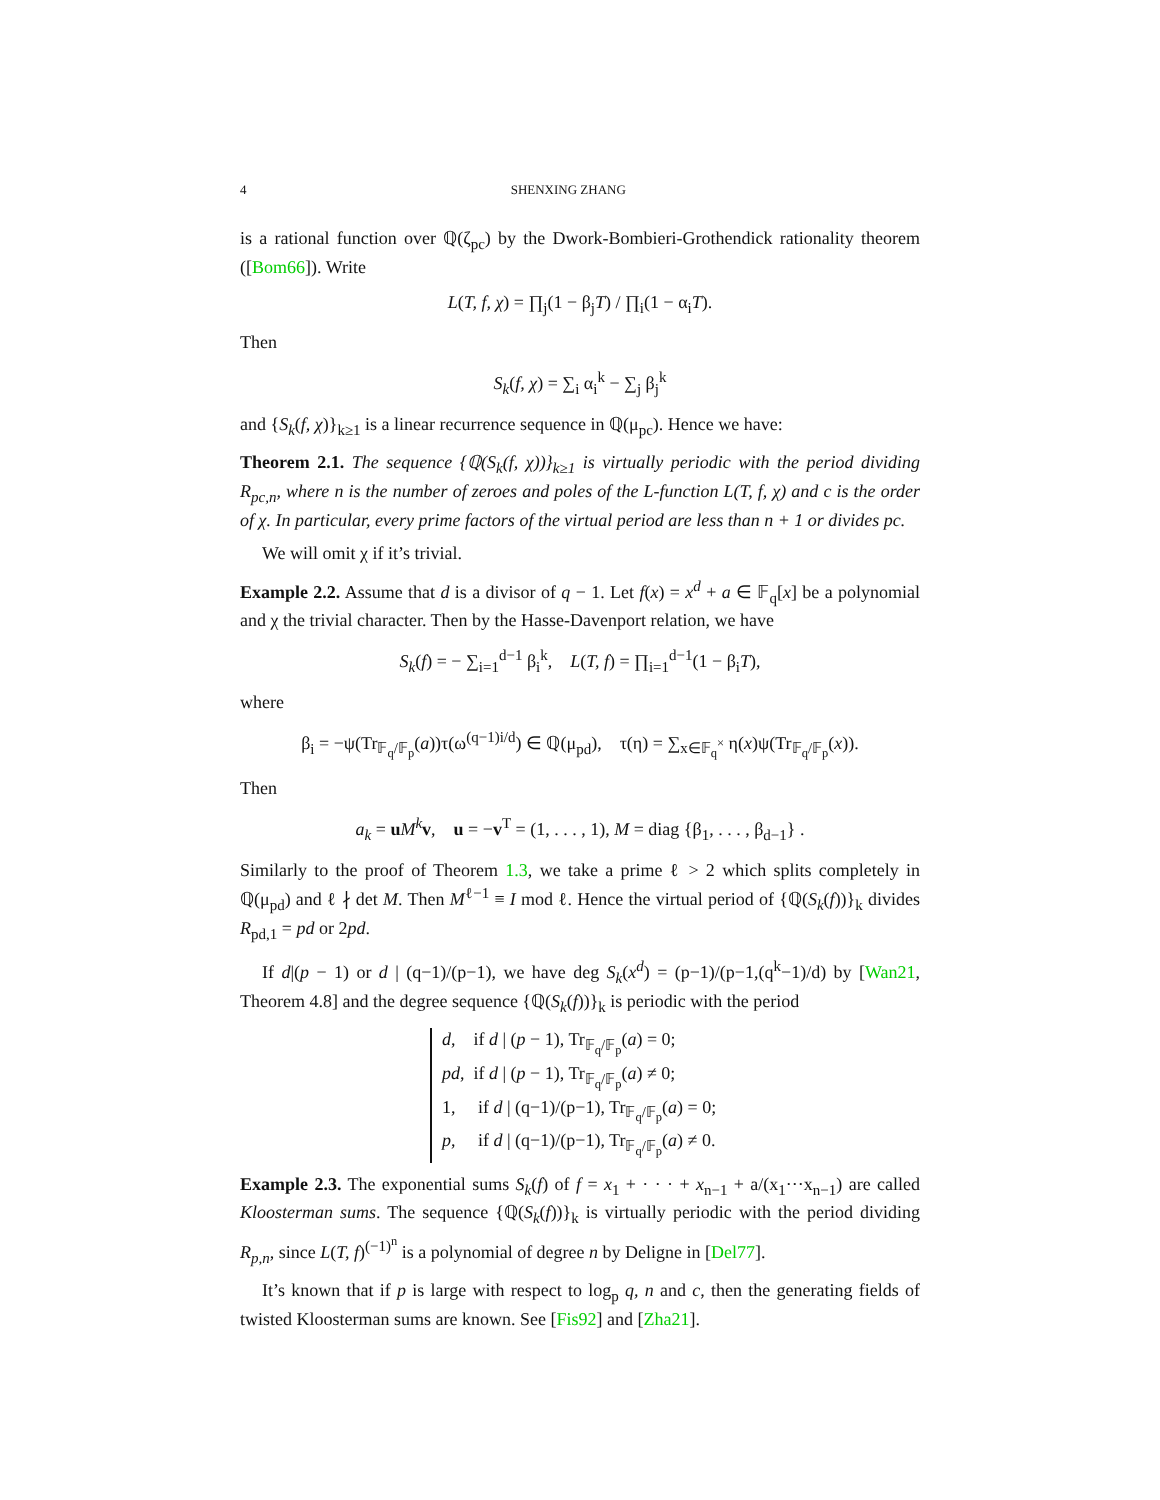4 SHENXING ZHANG
is a rational function over ℚ(ζ<sub>pc</sub>) by the Dwork-Bombieri-Grothendick rationality theorem ([Bom66]). Write
L(T, f, χ) = ∏<sub>j</sub>(1 − β<sub>j</sub>T) / ∏<sub>i</sub>(1 − α<sub>i</sub>T).
Then
S<sub>k</sub>(f, χ) = ∑<sub>i</sub> α<sub>i</sub><sup>k</sup> − ∑<sub>j</sub> β<sub>j</sub><sup>k</sup>
and {S<sub>k</sub>(f, χ)}<sub>k≥1</sub> is a linear recurrence sequence in ℚ(μ<sub>pc</sub>). Hence we have:
Theorem 2.1. The sequence {ℚ(S<sub>k</sub>(f, χ))}<sub>k≥1</sub> is virtually periodic with the period dividing R<sub>pc,n</sub>, where n is the number of zeroes and poles of the L-function L(T, f, χ) and c is the order of χ. In particular, every prime factors of the virtual period are less than n + 1 or divides pc.
We will omit χ if it’s trivial.
Example 2.2. Assume that d is a divisor of q − 1. Let f(x) = x<sup>d</sup> + a ∈ 𝔽<sub>q</sub>[x] be a polynomial and χ the trivial character. Then by the Hasse-Davenport relation, we have
S<sub>k</sub>(f) = − ∑<sub>i=1</sub><sup>d−1</sup> β<sub>i</sub><sup>k</sup>, L(T, f) = ∏<sub>i=1</sub><sup>d−1</sup>(1 − β<sub>i</sub>T),
where
β<sub>i</sub> = −ψ(Tr<sub>𝔽<sub>q</sub>/𝔽<sub>p</sub></sub>(a))τ(ω<sup>(q−1)i/d</sup>) ∈ ℚ(μ<sub>pd</sub>), τ(η) = ∑<sub>x∈𝔽<sub>q</sub><sup>×</sup></sub> η(x)ψ(Tr<sub>𝔽<sub>q</sub>/𝔽<sub>p</sub></sub>(x)).
Then
a<sub>k</sub> = uM<sup>k</sup> v, u = −v<sup>T</sup> = (1, . . . , 1), M = diag {β<sub>1</sub>, . . . , β<sub>d−1</sub>} .
Similarly to the proof of Theorem 1.3, we take a prime ℓ > 2 which splits completely in ℚ(μ<sub>pd</sub>) and ℓ ∤ det M. Then M<sup>ℓ−1</sup> ≡ I mod ℓ. Hence the virtual period of {ℚ(S<sub>k</sub>(f))}<sub>k</sub> divides R<sub>pd,1</sub> = pd or 2pd.
If d|(p − 1) or d | (q−1)/(p−1), we have deg S<sub>k</sub>(x<sup>d</sup>) = (p−1)/(p−1,(q<sup>k</sup>−1)/d) by [Wan21, Theorem 4.8] and the degree sequence {ℚ(S<sub>k</sub>(f))}<sub>k</sub> is periodic with the period
d, if d | (p − 1), Tr<sub>𝔽<sub>q</sub>/𝔽<sub>p</sub></sub>(a) = 0;
pd, if d | (p − 1), Tr<sub>𝔽<sub>q</sub>/𝔽<sub>p</sub></sub>(a) ≠ 0;
1, if d | (q−1)/(p−1), Tr<sub>𝔽<sub>q</sub>/𝔽<sub>p</sub></sub>(a) = 0;
p, if d | (q−1)/(p−1), Tr<sub>𝔽<sub>q</sub>/𝔽<sub>p</sub></sub>(a) ≠ 0.
Example 2.3. The exponential sums S<sub>k</sub>(f) of f = x<sub>1</sub> + · · · + x<sub>n−1</sub> + a/(x<sub>1</sub>···x<sub>n−1</sub>) are called Kloosterman sums. The sequence {ℚ(S<sub>k</sub>(f))}<sub>k</sub> is virtually periodic with the period dividing R<sub>p,n</sub>, since L(T, f)<sup>(−1)<sup>n</sup></sup> is a polynomial of degree n by Deligne in [Del77].
It’s known that if p is large with respect to log<sub>p</sub> q, n and c, then the generating fields of twisted Kloosterman sums are known. See [Fis92] and [Zha21].